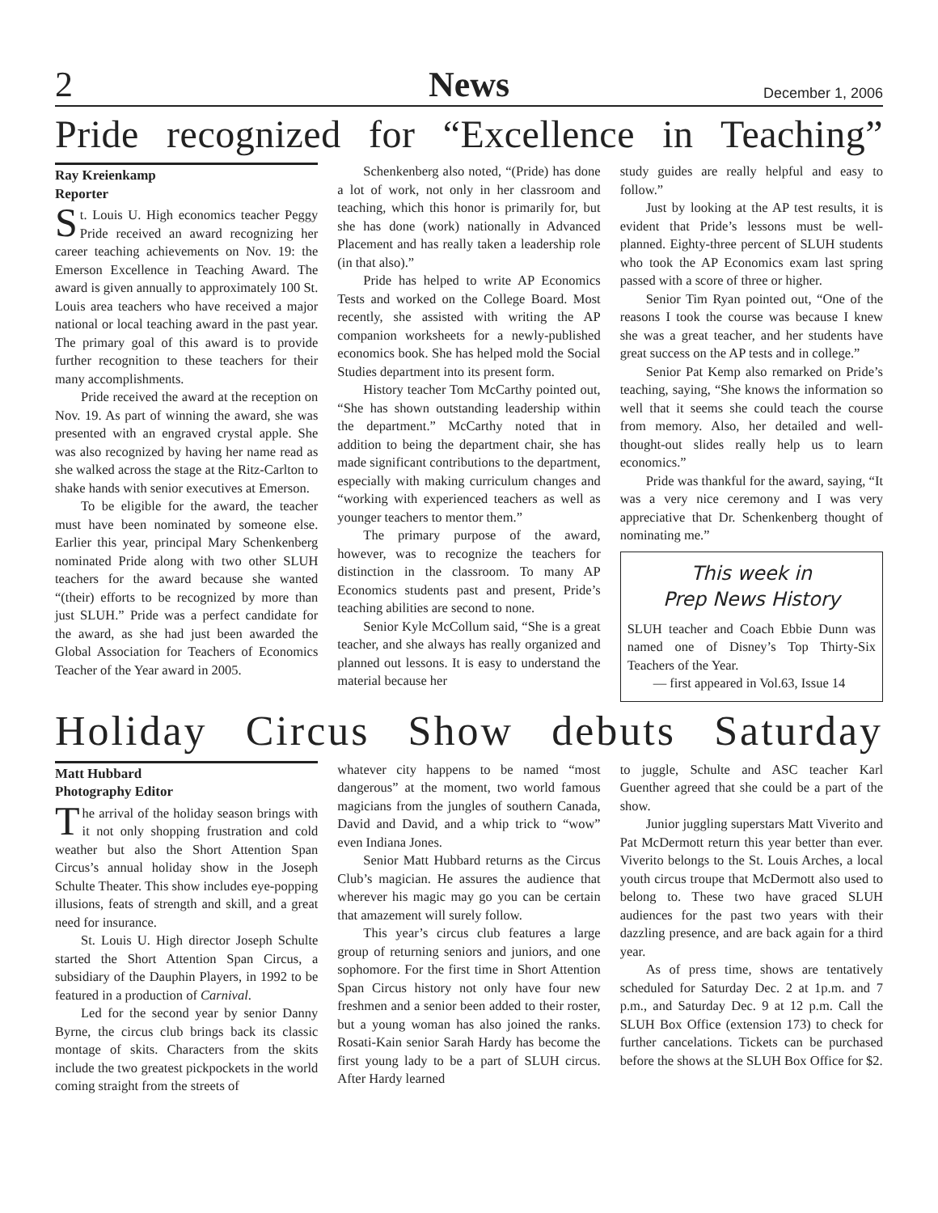2 News December 1, 2006
Pride recognized for “Excellence in Teaching”
Ray Kreienkamp
Reporter
St. Louis U. High economics teacher Peggy Pride received an award recognizing her career teaching achievements on Nov. 19: the Emerson Excellence in Teaching Award. The award is given annually to approximately 100 St. Louis area teachers who have received a major national or local teaching award in the past year. The primary goal of this award is to provide further recognition to these teachers for their many accomplishments.
Pride received the award at the reception on Nov. 19. As part of winning the award, she was presented with an engraved crystal apple. She was also recognized by having her name read as she walked across the stage at the Ritz-Carlton to shake hands with senior executives at Emerson.
To be eligible for the award, the teacher must have been nominated by someone else. Earlier this year, principal Mary Schenkenberg nominated Pride along with two other SLUH teachers for the award because she wanted “(their) efforts to be recognized by more than just SLUH.” Pride was a perfect candidate for the award, as she had just been awarded the Global Association for Teachers of Economics Teacher of the Year award in 2005.
Schenkenberg also noted, “(Pride) has done a lot of work, not only in her classroom and teaching, which this honor is primarily for, but she has done (work) nationally in Advanced Placement and has really taken a leadership role (in that also).”
Pride has helped to write AP Economics Tests and worked on the College Board. Most recently, she assisted with writing the AP companion worksheets for a newly-published economics book. She has helped mold the Social Studies department into its present form.
History teacher Tom McCarthy pointed out, “She has shown outstanding leadership within the department.” McCarthy noted that in addition to being the department chair, she has made significant contributions to the department, especially with making curriculum changes and “working with experienced teachers as well as younger teachers to mentor them.”
The primary purpose of the award, however, was to recognize the teachers for distinction in the classroom. To many AP Economics students past and present, Pride’s teaching abilities are second to none.
Senior Kyle McCollum said, “She is a great teacher, and she always has really organized and planned out lessons. It is easy to understand the material because her
study guides are really helpful and easy to follow.”
Just by looking at the AP test results, it is evident that Pride’s lessons must be well-planned. Eighty-three percent of SLUH students who took the AP Economics exam last spring passed with a score of three or higher.
Senior Tim Ryan pointed out, “One of the reasons I took the course was because I knew she was a great teacher, and her students have great success on the AP tests and in college.”
Senior Pat Kemp also remarked on Pride’s teaching, saying, “She knows the information so well that it seems she could teach the course from memory. Also, her detailed and well-thought-out slides really help us to learn economics.”
Pride was thankful for the award, saying, “It was a very nice ceremony and I was very appreciative that Dr. Schenkenberg thought of nominating me.”
This week in
Prep News History
SLUH teacher and Coach Ebbie Dunn was named one of Disney’s Top Thirty-Six Teachers of the Year.
— first appeared in Vol.63, Issue 14
Holiday Circus Show debuts Saturday
Matt Hubbard
Photography Editor
The arrival of the holiday season brings with it not only shopping frustration and cold weather but also the Short Attention Span Circus’s annual holiday show in the Joseph Schulte Theater. This show includes eye-popping illusions, feats of strength and skill, and a great need for insurance.
St. Louis U. High director Joseph Schulte started the Short Attention Span Circus, a subsidiary of the Dauphin Players, in 1992 to be featured in a production of Carnival.
Led for the second year by senior Danny Byrne, the circus club brings back its classic montage of skits. Characters from the skits include the two greatest pickpockets in the world coming straight from the streets of
whatever city happens to be named “most dangerous” at the moment, two world famous magicians from the jungles of southern Canada, David and David, and a whip trick to “wow” even Indiana Jones.
Senior Matt Hubbard returns as the Circus Club’s magician. He assures the audience that wherever his magic may go you can be certain that amazement will surely follow.
This year’s circus club features a large group of returning seniors and juniors, and one sophomore. For the first time in Short Attention Span Circus history not only have four new freshmen and a senior been added to their roster, but a young woman has also joined the ranks. Rosati-Kain senior Sarah Hardy has become the first young lady to be a part of SLUH circus. After Hardy learned
to juggle, Schulte and ASC teacher Karl Guenther agreed that she could be a part of the show.
Junior juggling superstars Matt Viverito and Pat McDermott return this year better than ever. Viverito belongs to the St. Louis Arches, a local youth circus troupe that McDermott also used to belong to. These two have graced SLUH audiences for the past two years with their dazzling presence, and are back again for a third year.
As of press time, shows are tentatively scheduled for Saturday Dec. 2 at 1p.m. and 7 p.m., and Saturday Dec. 9 at 12 p.m. Call the SLUH Box Office (extension 173) to check for further cancelations. Tickets can be purchased before the shows at the SLUH Box Office for $2.